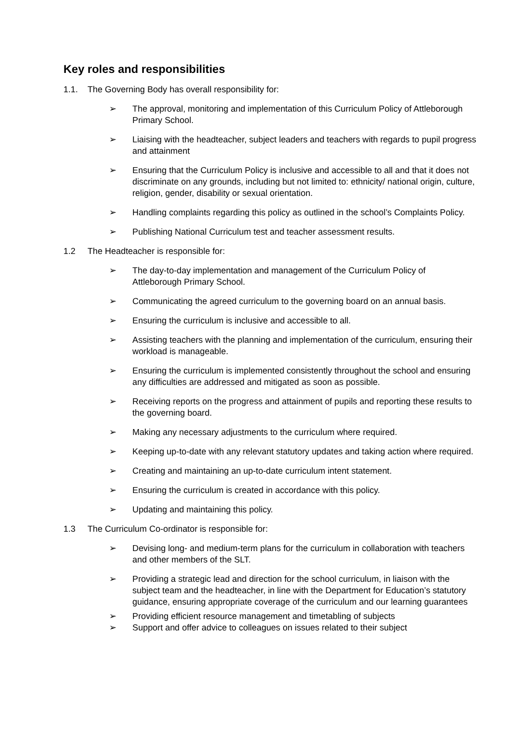Key roles and responsibilities
1.1. The Governing Body has overall responsibility for:
➢ The approval, monitoring and implementation of this Curriculum Policy of Attleborough Primary School.
➢ Liaising with the headteacher, subject leaders and teachers with regards to pupil progress and attainment
➢ Ensuring that the Curriculum Policy is inclusive and accessible to all and that it does not discriminate on any grounds, including but not limited to: ethnicity/ national origin, culture, religion, gender, disability or sexual orientation.
➢ Handling complaints regarding this policy as outlined in the school’s Complaints Policy.
➢ Publishing National Curriculum test and teacher assessment results.
1.2 The Headteacher is responsible for:
➢ The day-to-day implementation and management of the Curriculum Policy of Attleborough Primary School.
➢ Communicating the agreed curriculum to the governing board on an annual basis.
➢ Ensuring the curriculum is inclusive and accessible to all.
➢ Assisting teachers with the planning and implementation of the curriculum, ensuring their workload is manageable.
➢ Ensuring the curriculum is implemented consistently throughout the school and ensuring any difficulties are addressed and mitigated as soon as possible.
➢ Receiving reports on the progress and attainment of pupils and reporting these results to the governing board.
➢ Making any necessary adjustments to the curriculum where required.
➢ Keeping up-to-date with any relevant statutory updates and taking action where required.
➢ Creating and maintaining an up-to-date curriculum intent statement.
➢ Ensuring the curriculum is created in accordance with this policy.
➢ Updating and maintaining this policy.
1.3 The Curriculum Co-ordinator is responsible for:
➢ Devising long- and medium-term plans for the curriculum in collaboration with teachers and other members of the SLT.
➢ Providing a strategic lead and direction for the school curriculum, in liaison with the subject team and the headteacher, in line with the Department for Education’s statutory guidance, ensuring appropriate coverage of the curriculum and our learning guarantees
➢ Providing efficient resource management and timetabling of subjects
➢ Support and offer advice to colleagues on issues related to their subject